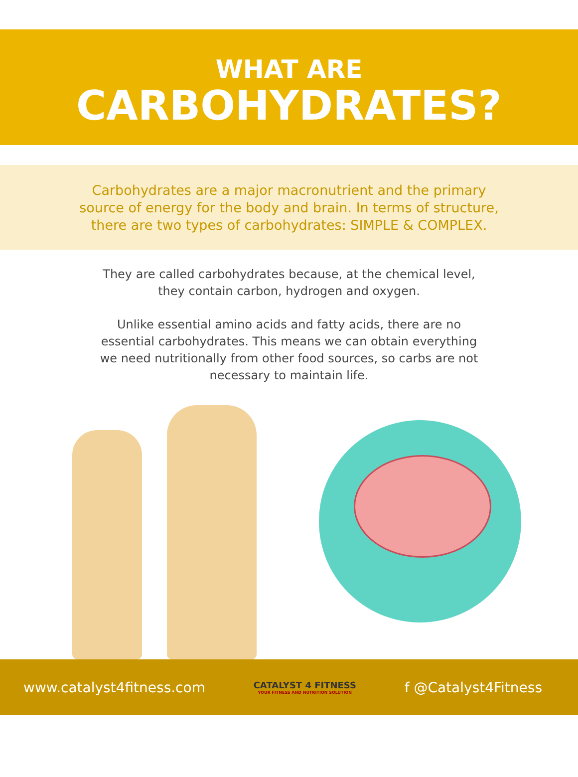WHAT ARE
CARBOHYDRATES?
Carbohydrates are a major macronutrient and the primary
source of energy for the body and brain. In terms of structure,
there are two types of carbohydrates: SIMPLE & COMPLEX.
They are called carbohydrates because, at the chemical level, they contain carbon, hydrogen and oxygen.
Unlike essential amino acids and fatty acids, there are no essential carbohydrates. This means we can obtain everything we need nutritionally from other food sources, so carbs are not necessary to maintain life.
www.catalyst4fitness.com CATALYST 4 FITNESS
YOUR FITNESS AND NUTRITION SOLUTION f @Catalyst4Fitness